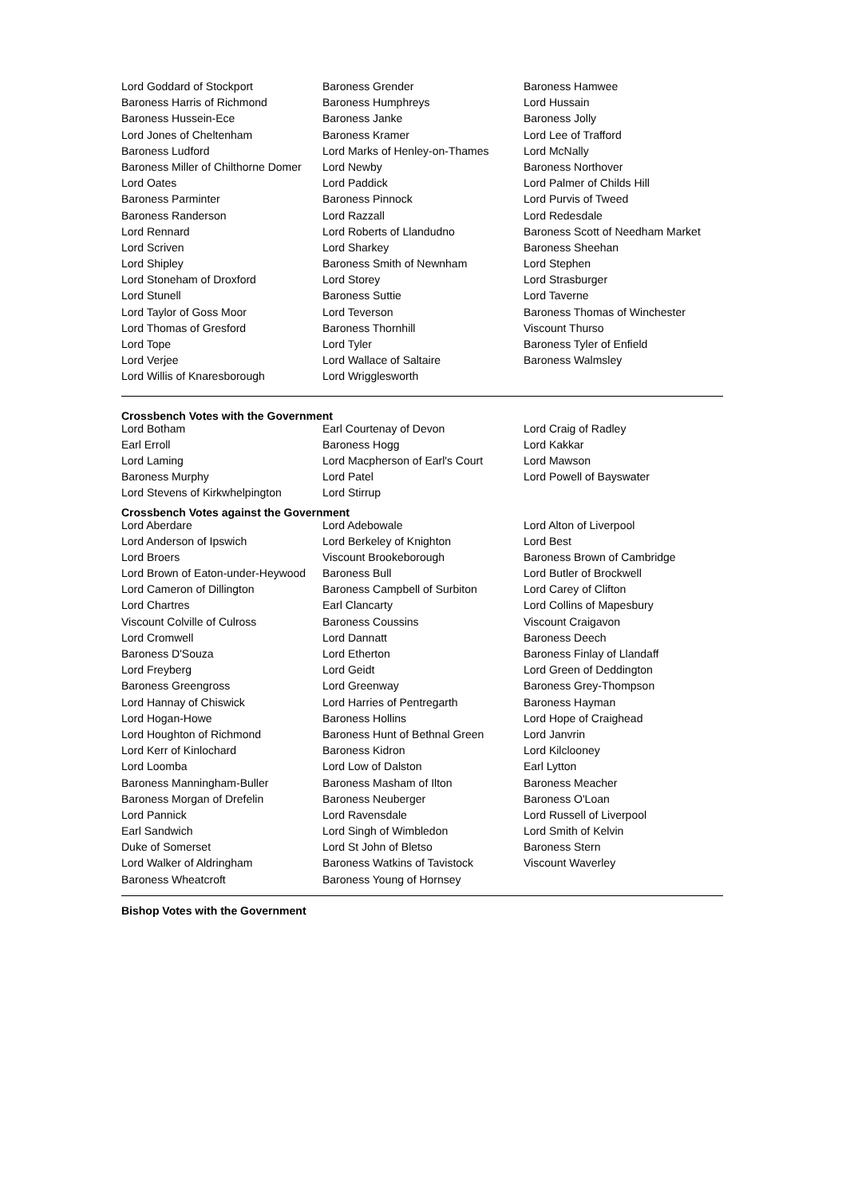| Lord Goddard of Stockport | Baroness Grender | Baroness Hamwee |
| Baroness Harris of Richmond | Baroness Humphreys | Lord Hussain |
| Baroness Hussein-Ece | Baroness Janke | Baroness Jolly |
| Lord Jones of Cheltenham | Baroness Kramer | Lord Lee of Trafford |
| Baroness Ludford | Lord Marks of Henley-on-Thames | Lord McNally |
| Baroness Miller of Chilthorne Domer | Lord Newby | Baroness Northover |
| Lord Oates | Lord Paddick | Lord Palmer of Childs Hill |
| Baroness Parminter | Baroness Pinnock | Lord Purvis of Tweed |
| Baroness Randerson | Lord Razzall | Lord Redesdale |
| Lord Rennard | Lord Roberts of Llandudno | Baroness Scott of Needham Market |
| Lord Scriven | Lord Sharkey | Baroness Sheehan |
| Lord Shipley | Baroness Smith of Newnham | Lord Stephen |
| Lord Stoneham of Droxford | Lord Storey | Lord Strasburger |
| Lord Stunell | Baroness Suttie | Lord Taverne |
| Lord Taylor of Goss Moor | Lord Teverson | Baroness Thomas of Winchester |
| Lord Thomas of Gresford | Baroness Thornhill | Viscount Thurso |
| Lord Tope | Lord Tyler | Baroness Tyler of Enfield |
| Lord Verjee | Lord Wallace of Saltaire | Baroness Walmsley |
| Lord Willis of Knaresborough | Lord Wrigglesworth | |
Crossbench Votes with the Government
| Lord Botham | Earl Courtenay of Devon | Lord Craig of Radley |
| Earl Erroll | Baroness Hogg | Lord Kakkar |
| Lord Laming | Lord Macpherson of Earl's Court | Lord Mawson |
| Baroness Murphy | Lord Patel | Lord Powell of Bayswater |
| Lord Stevens of Kirkwhelpington | Lord Stirrup | |
Crossbench Votes against the Government
| Lord Aberdare | Lord Adebowale | Lord Alton of Liverpool |
| Lord Anderson of Ipswich | Lord Berkeley of Knighton | Lord Best |
| Lord Broers | Viscount Brookeborough | Baroness Brown of Cambridge |
| Lord Brown of Eaton-under-Heywood | Baroness Bull | Lord Butler of Brockwell |
| Lord Cameron of Dillington | Baroness Campbell of Surbiton | Lord Carey of Clifton |
| Lord Chartres | Earl Clancarty | Lord Collins of Mapesbury |
| Viscount Colville of Culross | Baroness Coussins | Viscount Craigavon |
| Lord Cromwell | Lord Dannatt | Baroness Deech |
| Baroness D'Souza | Lord Etherton | Baroness Finlay of Llandaff |
| Lord Freyberg | Lord Geidt | Lord Green of Deddington |
| Baroness Greengross | Lord Greenway | Baroness Grey-Thompson |
| Lord Hannay of Chiswick | Lord Harries of Pentregarth | Baroness Hayman |
| Lord Hogan-Howe | Baroness Hollins | Lord Hope of Craighead |
| Lord Houghton of Richmond | Baroness Hunt of Bethnal Green | Lord Janvrin |
| Lord Kerr of Kinlochard | Baroness Kidron | Lord Kilclooney |
| Lord Loomba | Lord Low of Dalston | Earl Lytton |
| Baroness Manningham-Buller | Baroness Masham of Ilton | Baroness Meacher |
| Baroness Morgan of Drefelin | Baroness Neuberger | Baroness O'Loan |
| Lord Pannick | Lord Ravensdale | Lord Russell of Liverpool |
| Earl Sandwich | Lord Singh of Wimbledon | Lord Smith of Kelvin |
| Duke of Somerset | Lord St John of Bletso | Baroness Stern |
| Lord Walker of Aldringham | Baroness Watkins of Tavistock | Viscount Waverley |
| Baroness Wheatcroft | Baroness Young of Hornsey | |
Bishop Votes with the Government